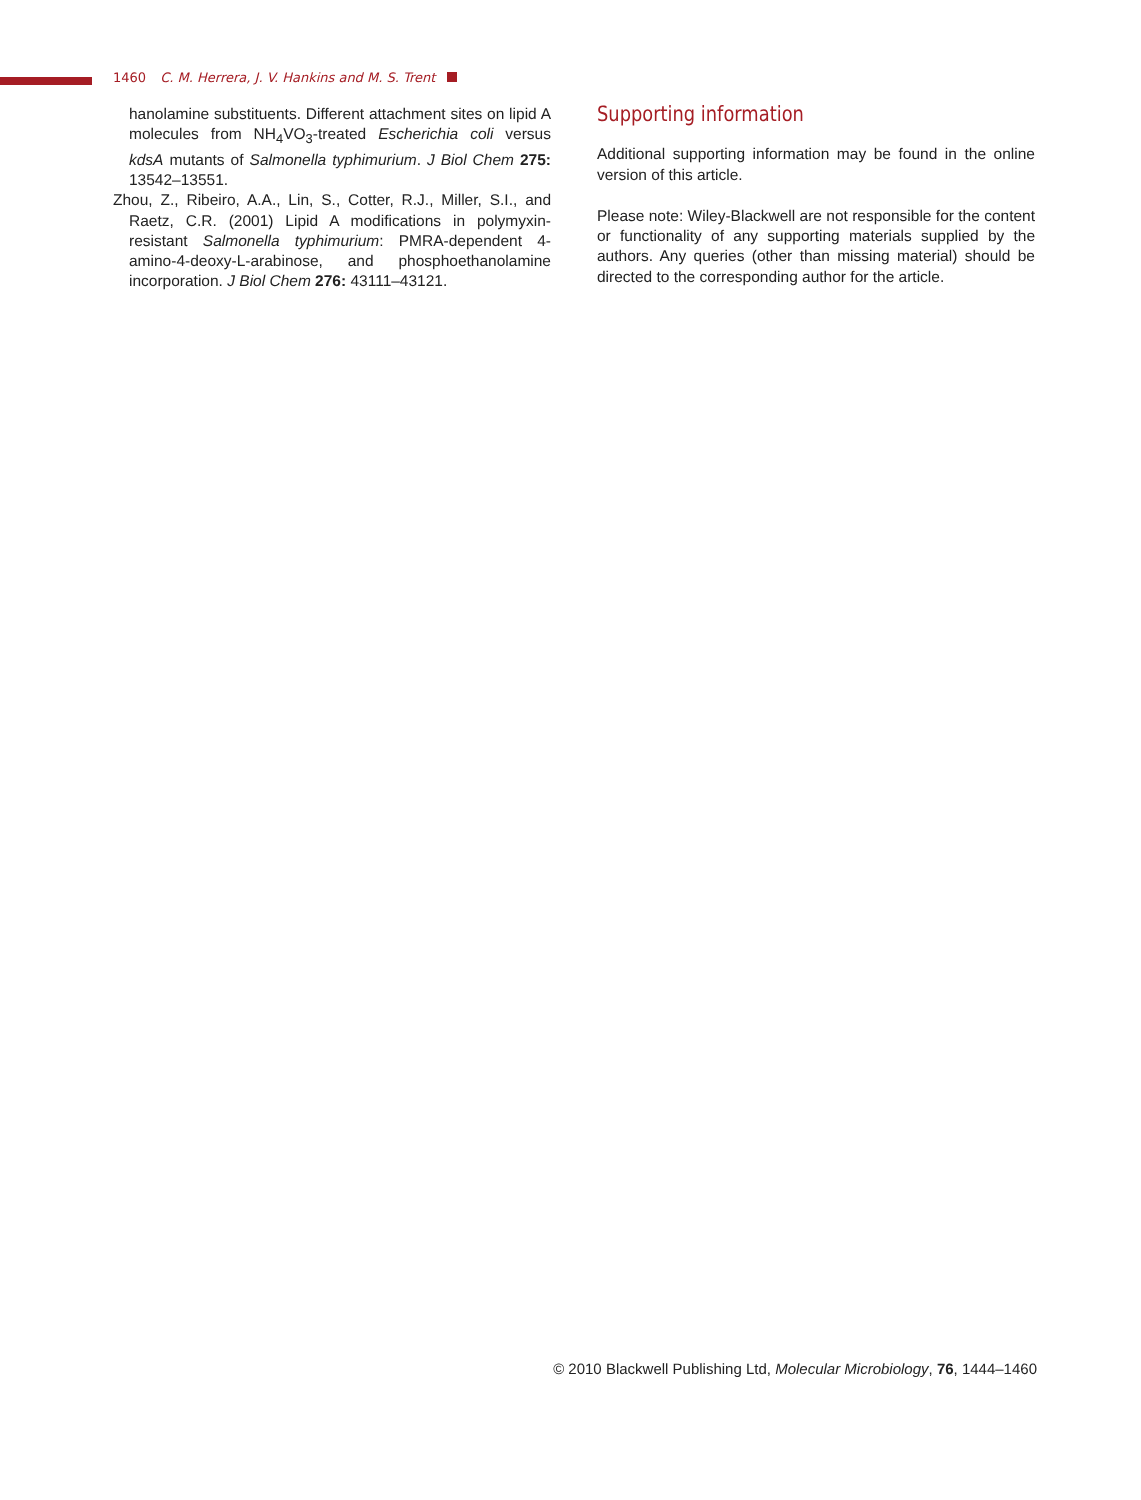1460 C. M. Herrera, J. V. Hankins and M. S. Trent
hanolamine substituents. Different attachment sites on lipid A molecules from NH<sub>4</sub>VO<sub>3</sub>-treated Escherichia coli versus kdsA mutants of Salmonella typhimurium. J Biol Chem 275: 13542–13551.
Zhou, Z., Ribeiro, A.A., Lin, S., Cotter, R.J., Miller, S.I., and Raetz, C.R. (2001) Lipid A modifications in polymyxin-resistant Salmonella typhimurium: PMRA-dependent 4-amino-4-deoxy-L-arabinose, and phosphoethanolamine incorporation. J Biol Chem 276: 43111–43121.
Supporting information
Additional supporting information may be found in the online version of this article.
Please note: Wiley-Blackwell are not responsible for the content or functionality of any supporting materials supplied by the authors. Any queries (other than missing material) should be directed to the corresponding author for the article.
© 2010 Blackwell Publishing Ltd, Molecular Microbiology, 76, 1444–1460